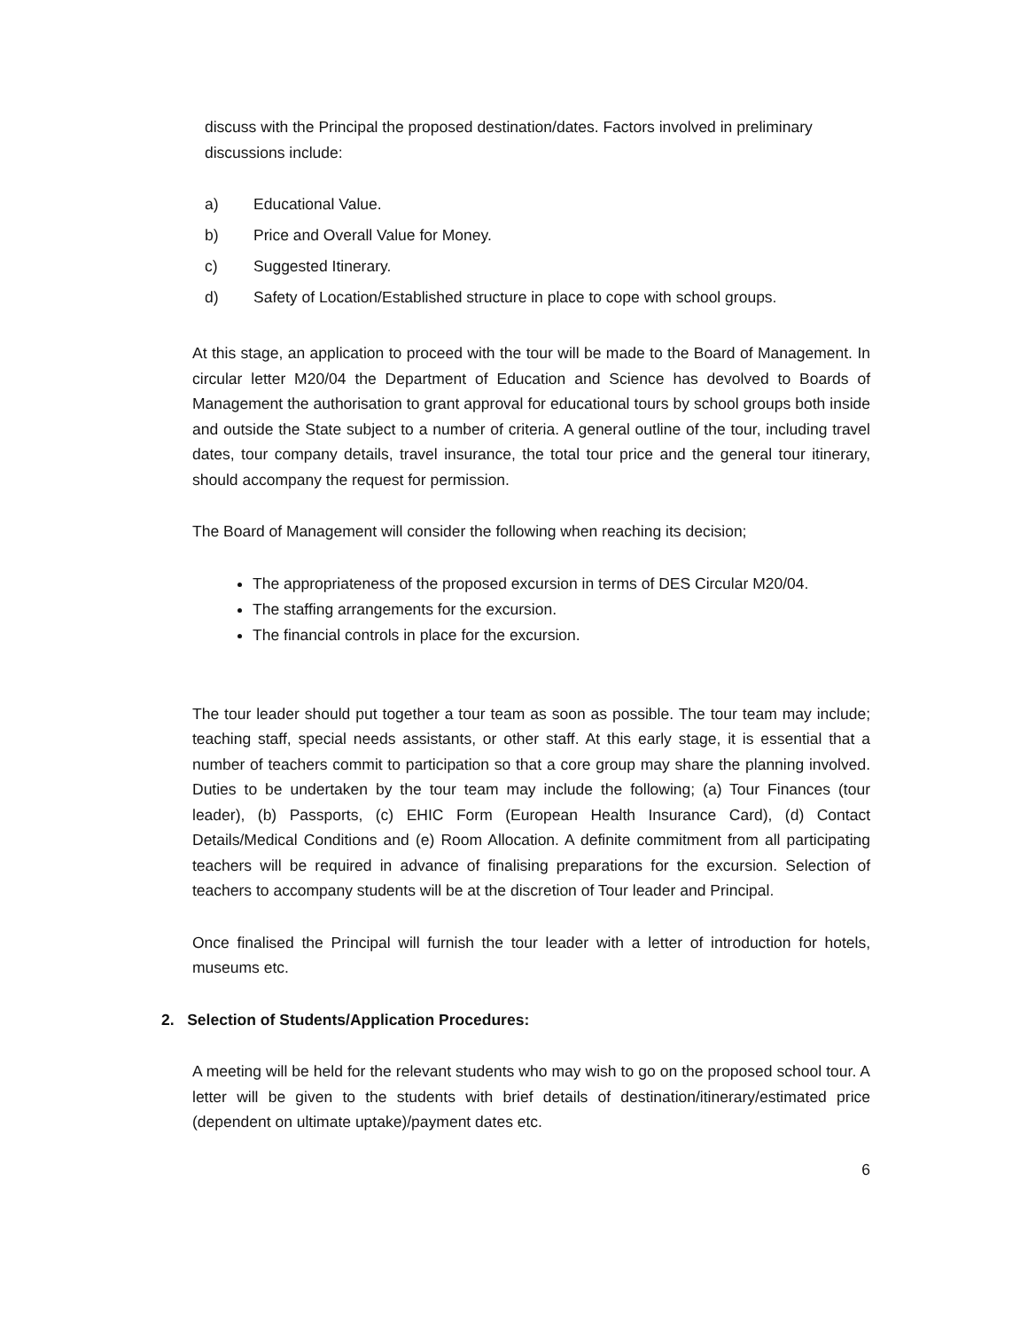discuss with the Principal the proposed destination/dates. Factors involved in preliminary discussions include:
a) Educational Value.
b) Price and Overall Value for Money.
c) Suggested Itinerary.
d) Safety of Location/Established structure in place to cope with school groups.
At this stage, an application to proceed with the tour will be made to the Board of Management. In circular letter M20/04 the Department of Education and Science has devolved to Boards of Management the authorisation to grant approval for educational tours by school groups both inside and outside the State subject to a number of criteria. A general outline of the tour, including travel dates, tour company details, travel insurance, the total tour price and the general tour itinerary, should accompany the request for permission.
The Board of Management will consider the following when reaching its decision;
The appropriateness of the proposed excursion in terms of DES Circular M20/04.
The staffing arrangements for the excursion.
The financial controls in place for the excursion.
The tour leader should put together a tour team as soon as possible. The tour team may include; teaching staff, special needs assistants, or other staff. At this early stage, it is essential that a number of teachers commit to participation so that a core group may share the planning involved. Duties to be undertaken by the tour team may include the following; (a) Tour Finances (tour leader), (b) Passports, (c) EHIC Form (European Health Insurance Card), (d) Contact Details/Medical Conditions and (e) Room Allocation. A definite commitment from all participating teachers will be required in advance of finalising preparations for the excursion. Selection of teachers to accompany students will be at the discretion of Tour leader and Principal.
Once finalised the Principal will furnish the tour leader with a letter of introduction for hotels, museums etc.
2. Selection of Students/Application Procedures:
A meeting will be held for the relevant students who may wish to go on the proposed school tour. A letter will be given to the students with brief details of destination/itinerary/estimated price (dependent on ultimate uptake)/payment dates etc.
6